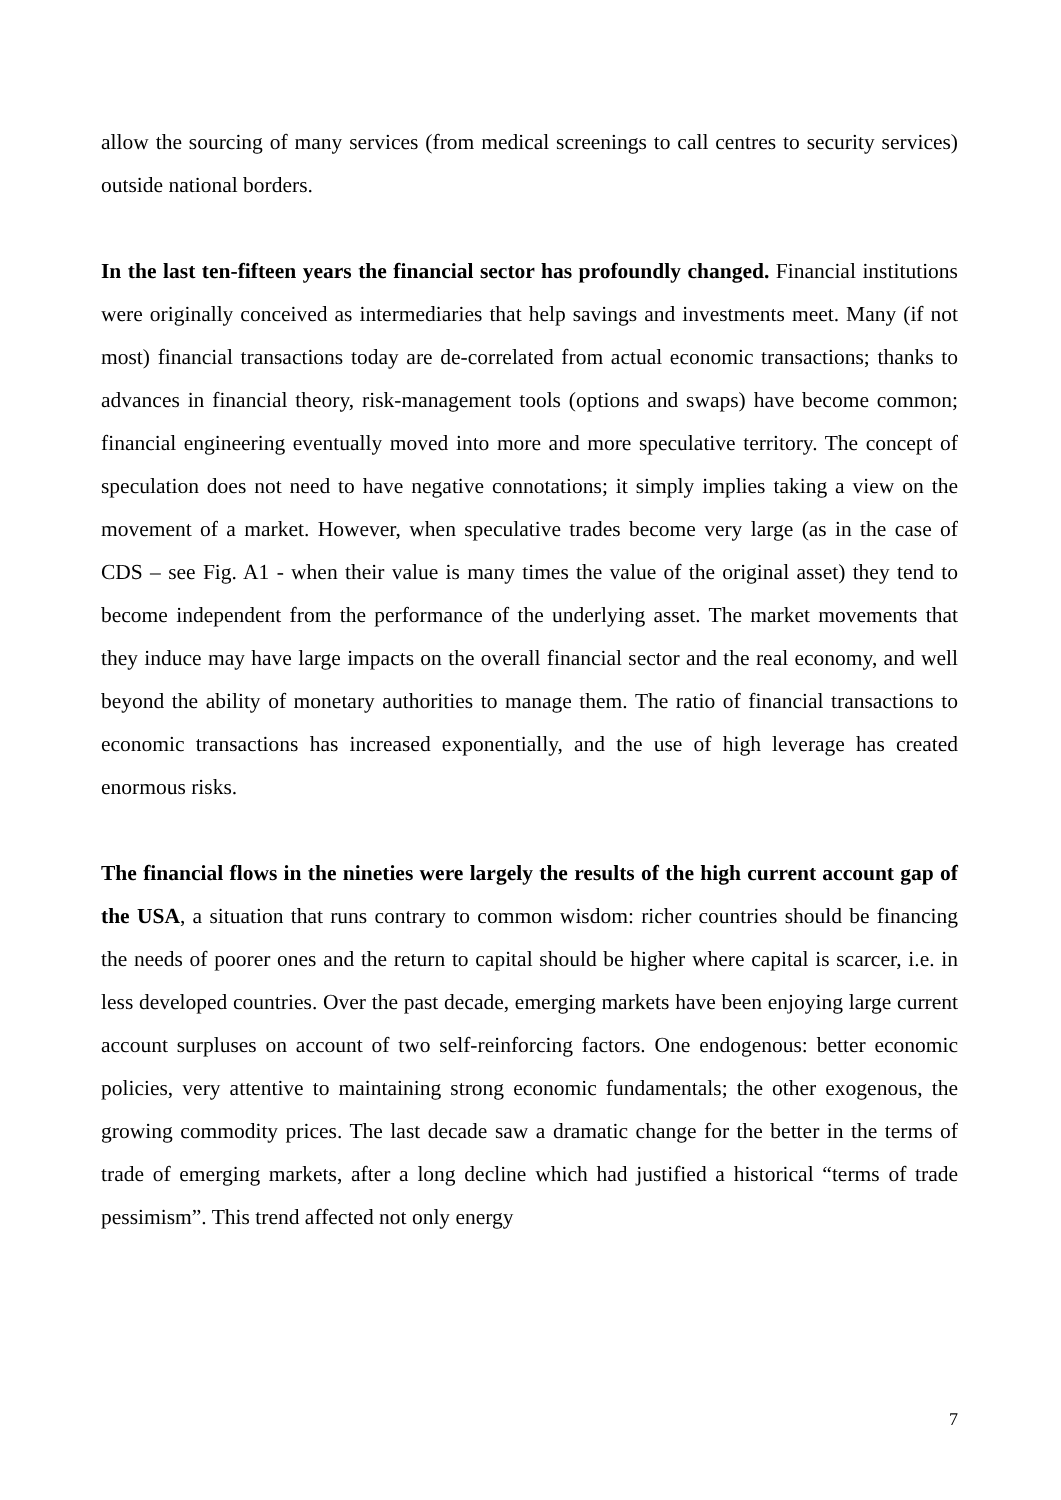allow the sourcing of many services (from medical screenings to call centres to security services) outside national borders.
In the last ten-fifteen years the financial sector has profoundly changed. Financial institutions were originally conceived as intermediaries that help savings and investments meet. Many (if not most) financial transactions today are de-correlated from actual economic transactions; thanks to advances in financial theory, risk-management tools (options and swaps) have become common; financial engineering eventually moved into more and more speculative territory. The concept of speculation does not need to have negative connotations; it simply implies taking a view on the movement of a market. However, when speculative trades become very large (as in the case of CDS – see Fig. A1 - when their value is many times the value of the original asset) they tend to become independent from the performance of the underlying asset. The market movements that they induce may have large impacts on the overall financial sector and the real economy, and well beyond the ability of monetary authorities to manage them. The ratio of financial transactions to economic transactions has increased exponentially, and the use of high leverage has created enormous risks.
The financial flows in the nineties were largely the results of the high current account gap of the USA, a situation that runs contrary to common wisdom: richer countries should be financing the needs of poorer ones and the return to capital should be higher where capital is scarcer, i.e. in less developed countries. Over the past decade, emerging markets have been enjoying large current account surpluses on account of two self-reinforcing factors. One endogenous: better economic policies, very attentive to maintaining strong economic fundamentals; the other exogenous, the growing commodity prices. The last decade saw a dramatic change for the better in the terms of trade of emerging markets, after a long decline which had justified a historical “terms of trade pessimism”. This trend affected not only energy
7